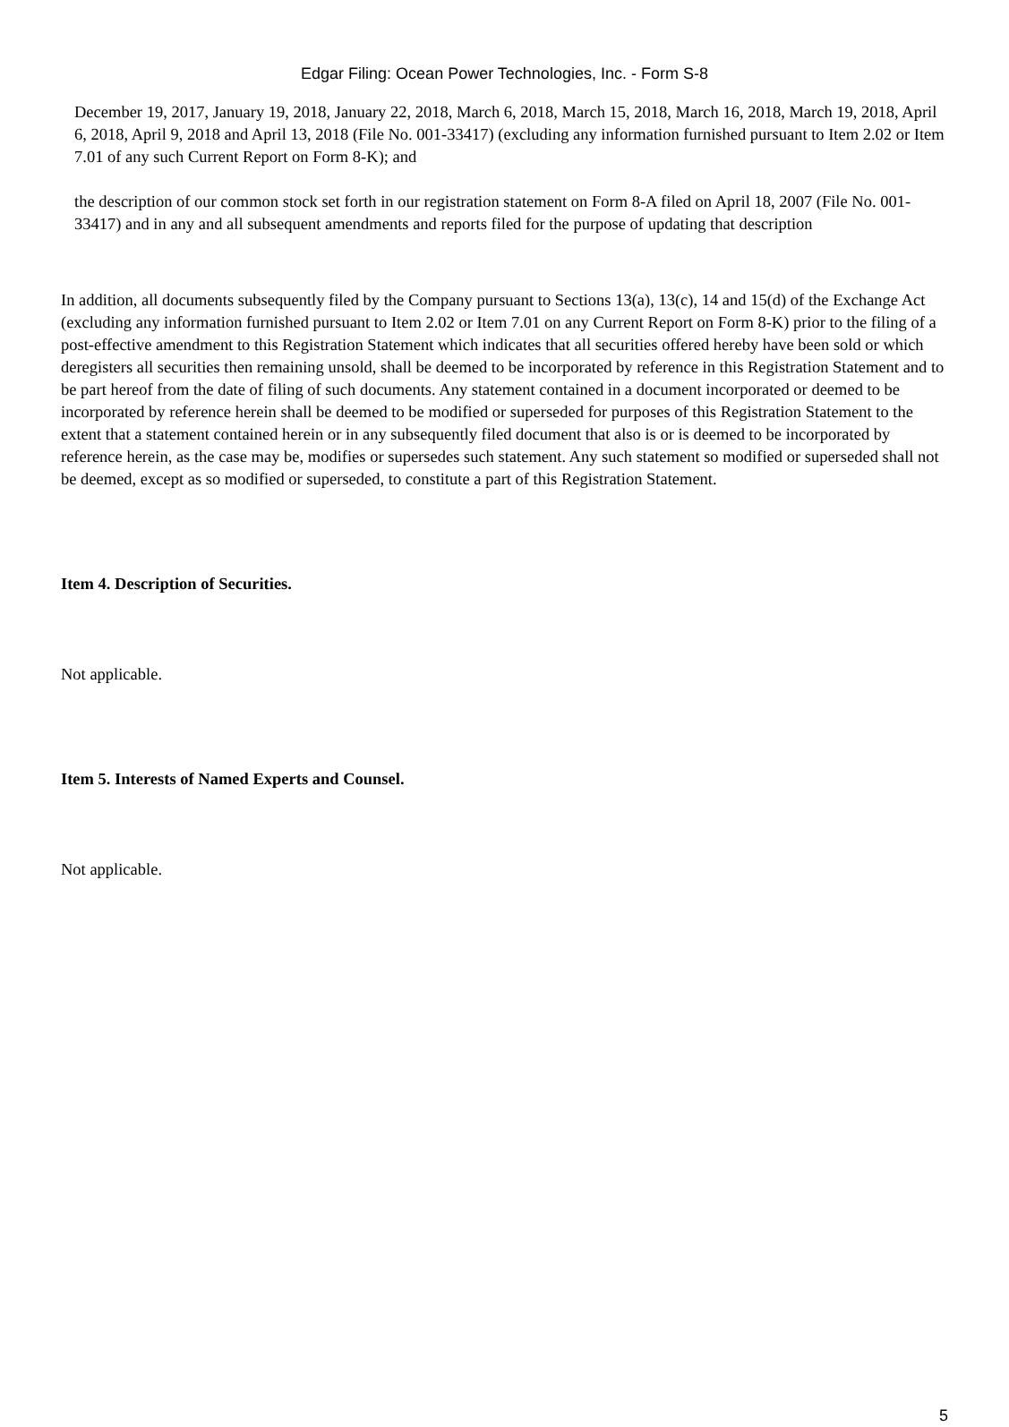Edgar Filing: Ocean Power Technologies, Inc. - Form S-8
December 19, 2017, January 19, 2018, January 22, 2018, March 6, 2018, March 15, 2018, March 16, 2018, March 19, 2018, April 6, 2018, April 9, 2018 and April 13, 2018 (File No. 001-33417) (excluding any information furnished pursuant to Item 2.02 or Item 7.01 of any such Current Report on Form 8-K); and
the description of our common stock set forth in our registration statement on Form 8-A filed on April 18, 2007 (File No. 001-33417) and in any and all subsequent amendments and reports filed for the purpose of updating that description
In addition, all documents subsequently filed by the Company pursuant to Sections 13(a), 13(c), 14 and 15(d) of the Exchange Act (excluding any information furnished pursuant to Item 2.02 or Item 7.01 on any Current Report on Form 8-K) prior to the filing of a post-effective amendment to this Registration Statement which indicates that all securities offered hereby have been sold or which deregisters all securities then remaining unsold, shall be deemed to be incorporated by reference in this Registration Statement and to be part hereof from the date of filing of such documents. Any statement contained in a document incorporated or deemed to be incorporated by reference herein shall be deemed to be modified or superseded for purposes of this Registration Statement to the extent that a statement contained herein or in any subsequently filed document that also is or is deemed to be incorporated by reference herein, as the case may be, modifies or supersedes such statement. Any such statement so modified or superseded shall not be deemed, except as so modified or superseded, to constitute a part of this Registration Statement.
Item 4. Description of Securities.
Not applicable.
Item 5. Interests of Named Experts and Counsel.
Not applicable.
5